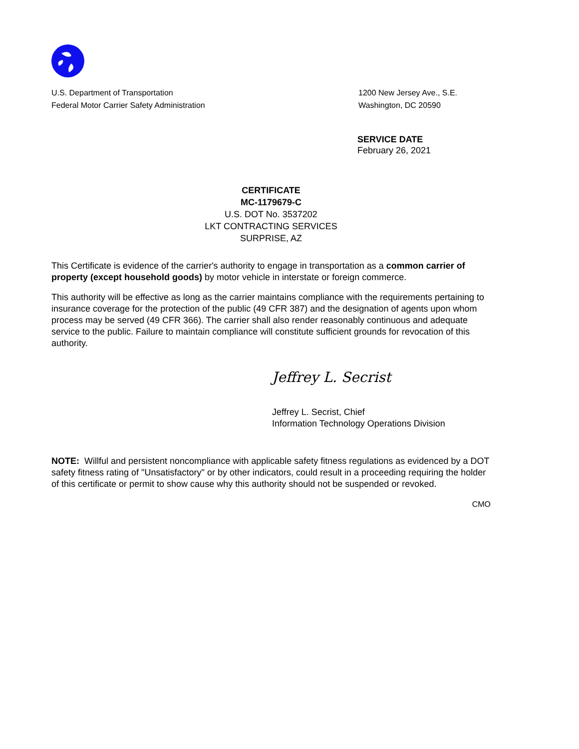U.S. Department of Transportation
Federal Motor Carrier Safety Administration
1200 New Jersey Ave., S.E.
Washington, DC 20590
SERVICE DATE
February 26, 2021
CERTIFICATE
MC-1179679-C
U.S. DOT No. 3537202
LKT CONTRACTING SERVICES
SURPRISE, AZ
This Certificate is evidence of the carrier's authority to engage in transportation as a common carrier of property (except household goods) by motor vehicle in interstate or foreign commerce.
This authority will be effective as long as the carrier maintains compliance with the requirements pertaining to insurance coverage for the protection of the public (49 CFR 387) and the designation of agents upon whom process may be served (49 CFR 366). The carrier shall also render reasonably continuous and adequate service to the public. Failure to maintain compliance will constitute sufficient grounds for revocation of this authority.
Jeffrey L. Secrist
Jeffrey L. Secrist, Chief
Information Technology Operations Division
NOTE: Willful and persistent noncompliance with applicable safety fitness regulations as evidenced by a DOT safety fitness rating of "Unsatisfactory" or by other indicators, could result in a proceeding requiring the holder of this certificate or permit to show cause why this authority should not be suspended or revoked.
CMO